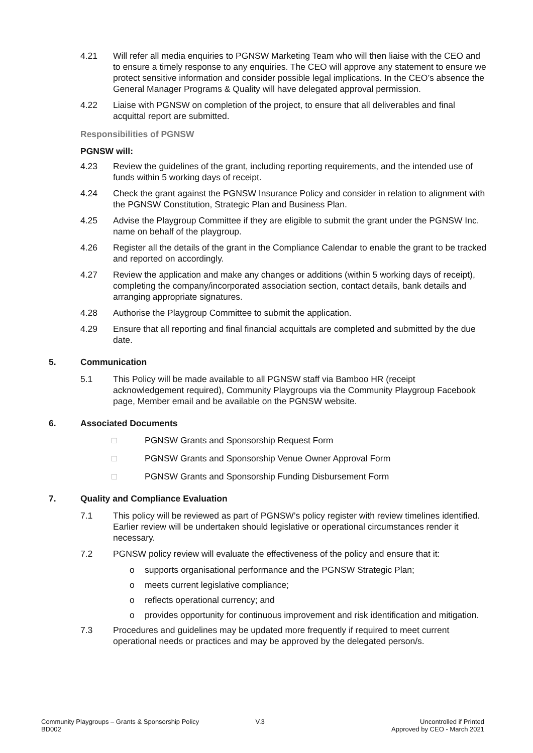4.21 Will refer all media enquiries to PGNSW Marketing Team who will then liaise with the CEO and to ensure a timely response to any enquiries. The CEO will approve any statement to ensure we protect sensitive information and consider possible legal implications. In the CEO’s absence the General Manager Programs & Quality will have delegated approval permission.
4.22 Liaise with PGNSW on completion of the project, to ensure that all deliverables and final acquittal report are submitted.
Responsibilities of PGNSW
PGNSW will:
4.23 Review the guidelines of the grant, including reporting requirements, and the intended use of funds within 5 working days of receipt.
4.24 Check the grant against the PGNSW Insurance Policy and consider in relation to alignment with the PGNSW Constitution, Strategic Plan and Business Plan.
4.25 Advise the Playgroup Committee if they are eligible to submit the grant under the PGNSW Inc. name on behalf of the playgroup.
4.26 Register all the details of the grant in the Compliance Calendar to enable the grant to be tracked and reported on accordingly.
4.27 Review the application and make any changes or additions (within 5 working days of receipt), completing the company/incorporated association section, contact details, bank details and arranging appropriate signatures.
4.28 Authorise the Playgroup Committee to submit the application.
4.29 Ensure that all reporting and final financial acquittals are completed and submitted by the due date.
5. Communication
5.1 This Policy will be made available to all PGNSW staff via Bamboo HR (receipt acknowledgement required), Community Playgroups via the Community Playgroup Facebook page, Member email and be available on the PGNSW website.
6. Associated Documents
□ PGNSW Grants and Sponsorship Request Form
□ PGNSW Grants and Sponsorship Venue Owner Approval Form
□ PGNSW Grants and Sponsorship Funding Disbursement Form
7. Quality and Compliance Evaluation
7.1 This policy will be reviewed as part of PGNSW’s policy register with review timelines identified. Earlier review will be undertaken should legislative or operational circumstances render it necessary.
7.2 PGNSW policy review will evaluate the effectiveness of the policy and ensure that it:
o supports organisational performance and the PGNSW Strategic Plan;
o meets current legislative compliance;
o reflects operational currency; and
o provides opportunity for continuous improvement and risk identification and mitigation.
7.3 Procedures and guidelines may be updated more frequently if required to meet current operational needs or practices and may be approved by the delegated person/s.
Community Playgroups – Grants & Sponsorship Policy
BD002
V.3 Uncontrolled if Printed
Approved by CEO - March 2021